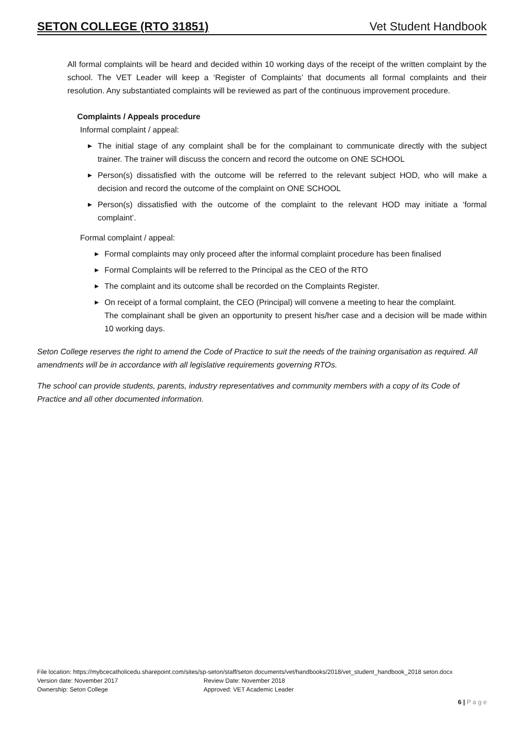SETON COLLEGE (RTO 31851) Vet Student Handbook
All formal complaints will be heard and decided within 10 working days of the receipt of the written complaint by the school. The VET Leader will keep a ‘Register of Complaints’ that documents all formal complaints and their resolution. Any substantiated complaints will be reviewed as part of the continuous improvement procedure.
Complaints / Appeals procedure
Informal complaint / appeal:
▶ The initial stage of any complaint shall be for the complainant to communicate directly with the subject trainer. The trainer will discuss the concern and record the outcome on ONE SCHOOL
▶ Person(s) dissatisfied with the outcome will be referred to the relevant subject HOD, who will make a decision and record the outcome of the complaint on ONE SCHOOL
▶ Person(s) dissatisfied with the outcome of the complaint to the relevant HOD may initiate a ‘formal complaint’.
Formal complaint / appeal:
▶ Formal complaints may only proceed after the informal complaint procedure has been finalised
▶ Formal Complaints will be referred to the Principal as the CEO of the RTO
▶ The complaint and its outcome shall be recorded on the Complaints Register.
▶ On receipt of a formal complaint, the CEO (Principal) will convene a meeting to hear the complaint.
The complainant shall be given an opportunity to present his/her case and a decision will be made within 10 working days.
Seton College reserves the right to amend the Code of Practice to suit the needs of the training organisation as required. All amendments will be in accordance with all legislative requirements governing RTOs.
The school can provide students, parents, industry representatives and community members with a copy of its Code of Practice and all other documented information.
File location: https://mybcecatholicedu.sharepoint.com/sites/sp-seton/staff/seton documents/vet/handbooks/2018/vet_student_handbook_2018 seton.docx
Version date: November 2017 Review Date: November 2018
Ownership: Seton College Approved: VET Academic Leader
6 | P a g e